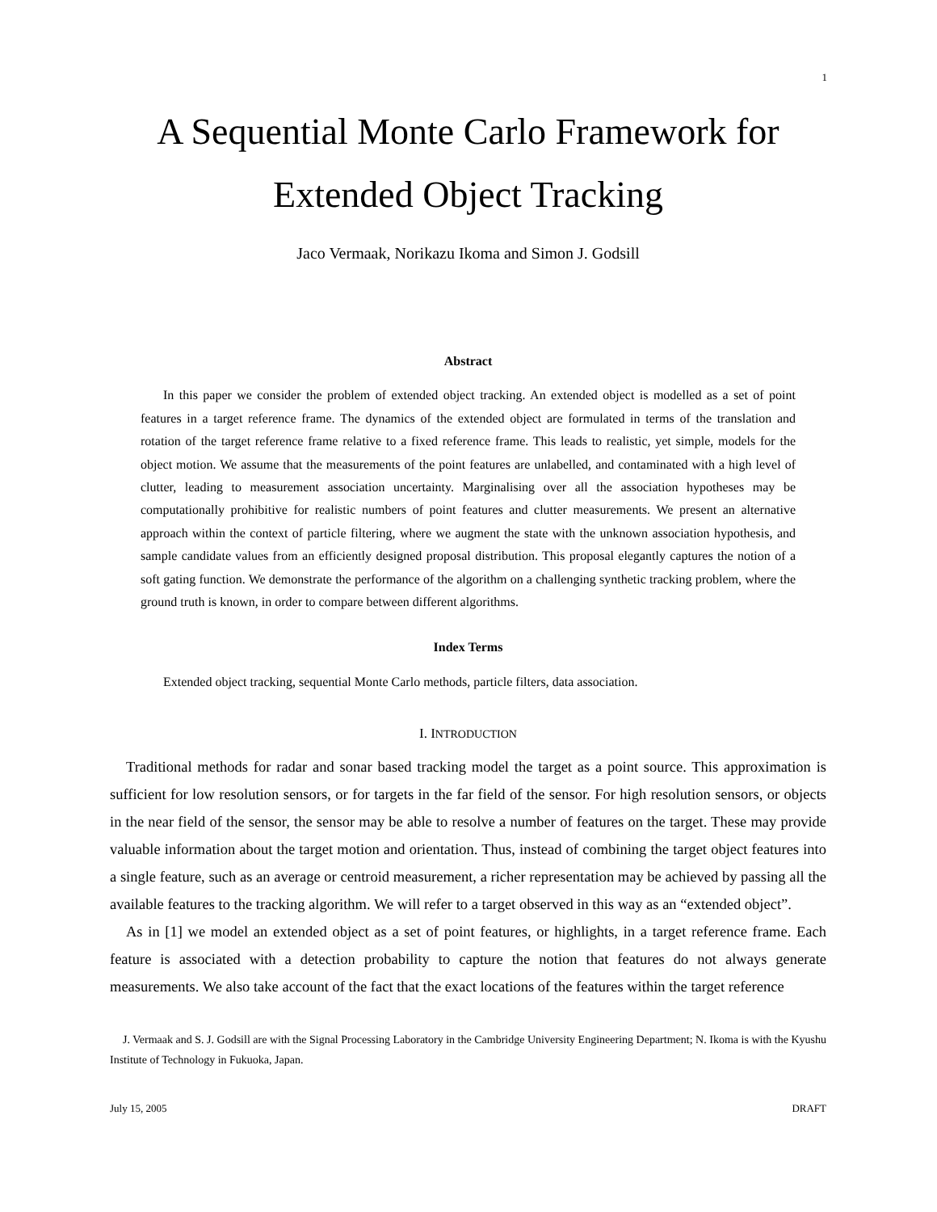1
A Sequential Monte Carlo Framework for
Extended Object Tracking
Jaco Vermaak, Norikazu Ikoma and Simon J. Godsill
Abstract
In this paper we consider the problem of extended object tracking. An extended object is modelled as a set of point features in a target reference frame. The dynamics of the extended object are formulated in terms of the translation and rotation of the target reference frame relative to a fixed reference frame. This leads to realistic, yet simple, models for the object motion. We assume that the measurements of the point features are unlabelled, and contaminated with a high level of clutter, leading to measurement association uncertainty. Marginalising over all the association hypotheses may be computationally prohibitive for realistic numbers of point features and clutter measurements. We present an alternative approach within the context of particle filtering, where we augment the state with the unknown association hypothesis, and sample candidate values from an efficiently designed proposal distribution. This proposal elegantly captures the notion of a soft gating function. We demonstrate the performance of the algorithm on a challenging synthetic tracking problem, where the ground truth is known, in order to compare between different algorithms.
Index Terms
Extended object tracking, sequential Monte Carlo methods, particle filters, data association.
I. INTRODUCTION
Traditional methods for radar and sonar based tracking model the target as a point source. This approximation is sufficient for low resolution sensors, or for targets in the far field of the sensor. For high resolution sensors, or objects in the near field of the sensor, the sensor may be able to resolve a number of features on the target. These may provide valuable information about the target motion and orientation. Thus, instead of combining the target object features into a single feature, such as an average or centroid measurement, a richer representation may be achieved by passing all the available features to the tracking algorithm. We will refer to a target observed in this way as an “extended object”.
As in [1] we model an extended object as a set of point features, or highlights, in a target reference frame. Each feature is associated with a detection probability to capture the notion that features do not always generate measurements. We also take account of the fact that the exact locations of the features within the target reference
J. Vermaak and S. J. Godsill are with the Signal Processing Laboratory in the Cambridge University Engineering Department; N. Ikoma is with the Kyushu Institute of Technology in Fukuoka, Japan.
July 15, 2005 DRAFT